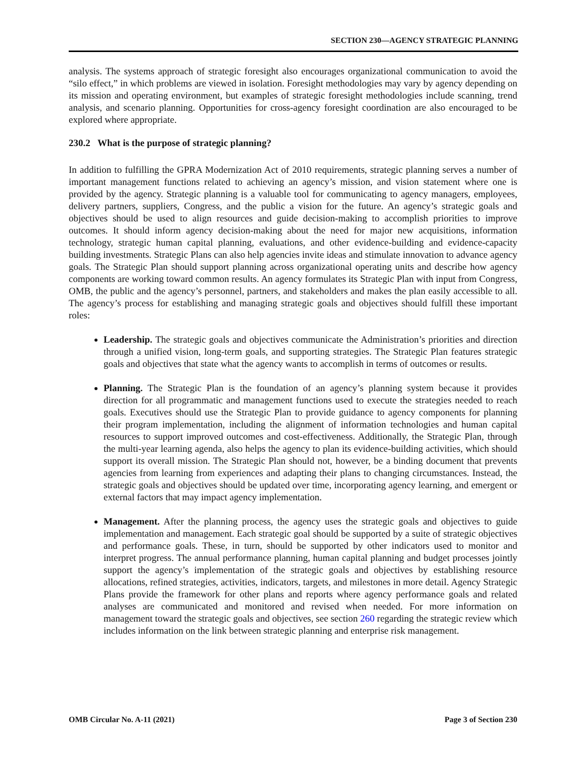SECTION 230—AGENCY STRATEGIC PLANNING
analysis. The systems approach of strategic foresight also encourages organizational communication to avoid the “silo effect,” in which problems are viewed in isolation. Foresight methodologies may vary by agency depending on its mission and operating environment, but examples of strategic foresight methodologies include scanning, trend analysis, and scenario planning. Opportunities for cross-agency foresight coordination are also encouraged to be explored where appropriate.
230.2 What is the purpose of strategic planning?
In addition to fulfilling the GPRA Modernization Act of 2010 requirements, strategic planning serves a number of important management functions related to achieving an agency’s mission, and vision statement where one is provided by the agency. Strategic planning is a valuable tool for communicating to agency managers, employees, delivery partners, suppliers, Congress, and the public a vision for the future. An agency’s strategic goals and objectives should be used to align resources and guide decision-making to accomplish priorities to improve outcomes. It should inform agency decision-making about the need for major new acquisitions, information technology, strategic human capital planning, evaluations, and other evidence-building and evidence-capacity building investments. Strategic Plans can also help agencies invite ideas and stimulate innovation to advance agency goals. The Strategic Plan should support planning across organizational operating units and describe how agency components are working toward common results. An agency formulates its Strategic Plan with input from Congress, OMB, the public and the agency’s personnel, partners, and stakeholders and makes the plan easily accessible to all. The agency’s process for establishing and managing strategic goals and objectives should fulfill these important roles:
Leadership. The strategic goals and objectives communicate the Administration’s priorities and direction through a unified vision, long-term goals, and supporting strategies. The Strategic Plan features strategic goals and objectives that state what the agency wants to accomplish in terms of outcomes or results.
Planning. The Strategic Plan is the foundation of an agency’s planning system because it provides direction for all programmatic and management functions used to execute the strategies needed to reach goals. Executives should use the Strategic Plan to provide guidance to agency components for planning their program implementation, including the alignment of information technologies and human capital resources to support improved outcomes and cost-effectiveness. Additionally, the Strategic Plan, through the multi-year learning agenda, also helps the agency to plan its evidence-building activities, which should support its overall mission. The Strategic Plan should not, however, be a binding document that prevents agencies from learning from experiences and adapting their plans to changing circumstances. Instead, the strategic goals and objectives should be updated over time, incorporating agency learning, and emergent or external factors that may impact agency implementation.
Management. After the planning process, the agency uses the strategic goals and objectives to guide implementation and management. Each strategic goal should be supported by a suite of strategic objectives and performance goals. These, in turn, should be supported by other indicators used to monitor and interpret progress. The annual performance planning, human capital planning and budget processes jointly support the agency’s implementation of the strategic goals and objectives by establishing resource allocations, refined strategies, activities, indicators, targets, and milestones in more detail. Agency Strategic Plans provide the framework for other plans and reports where agency performance goals and related analyses are communicated and monitored and revised when needed. For more information on management toward the strategic goals and objectives, see section 260 regarding the strategic review which includes information on the link between strategic planning and enterprise risk management.
OMB Circular No. A-11 (2021) Page 3 of Section 230